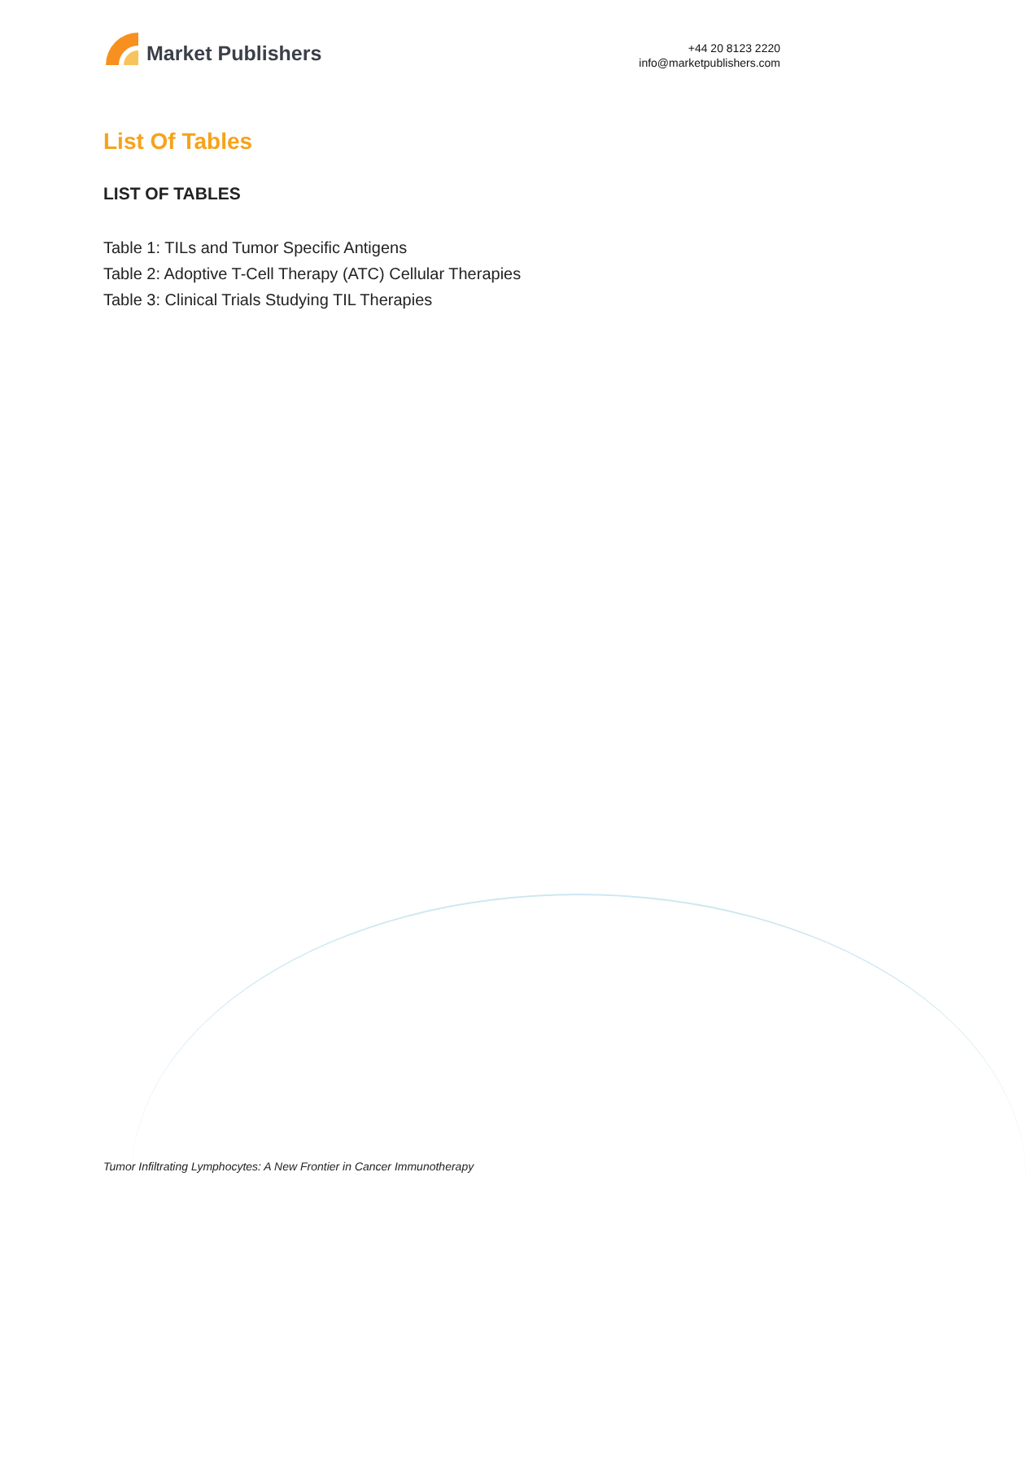Market Publishers
+44 20 8123 2220
info@marketpublishers.com
List Of Tables
LIST OF TABLES
Table 1: TILs and Tumor Specific Antigens
Table 2: Adoptive T-Cell Therapy (ATC) Cellular Therapies
Table 3: Clinical Trials Studying TIL Therapies
Tumor Infiltrating Lymphocytes: A New Frontier in Cancer Immunotherapy